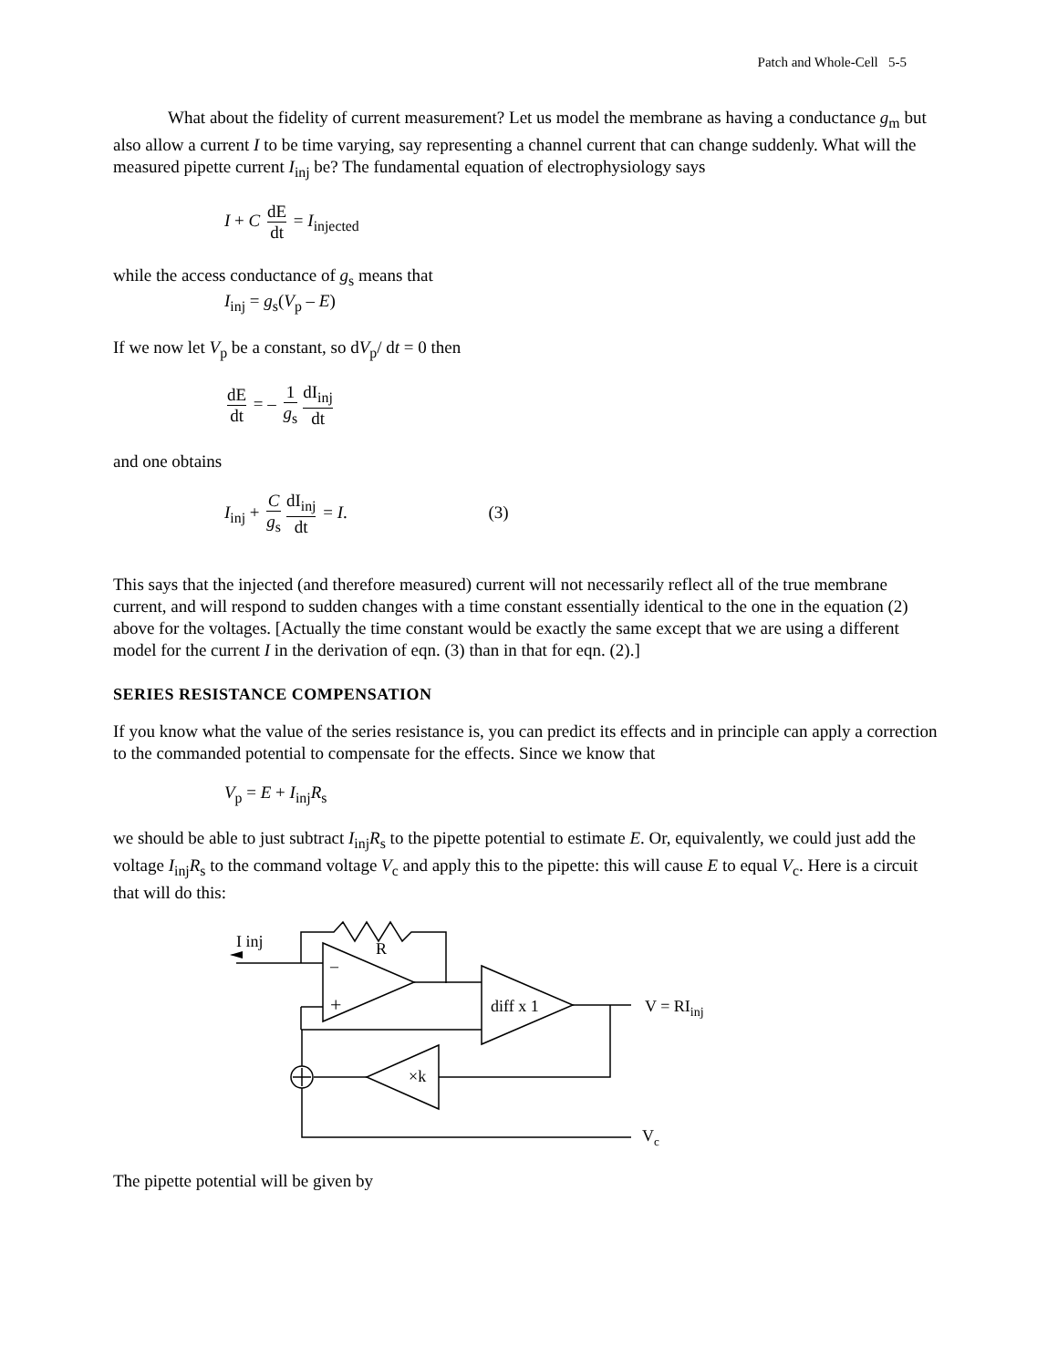Patch and Whole-Cell 5-5
What about the fidelity of current measurement? Let us model the membrane as having a conductance g<sub>m</sub> but also allow a current I to be time varying, say representing a channel current that can change suddenly. What will the measured pipette current I<sub>inj</sub> be? The fundamental equation of electrophysiology says
I + C dE dt = I<sub>injected</sub>
while the access conductance of g<sub>s</sub> means that
I<sub>inj</sub> = g<sub>s</sub>(V<sub>p</sub> – E)
If we now let V<sub>p</sub> be a constant, so dV<sub>p</sub>/ dt = 0 then
dE dt = – 1 g<sub>s</sub> dI<sub>inj</sub> dt
and one obtains
I<sub>inj</sub> + C g<sub>s</sub> dI<sub>inj</sub> dt = I. (3)
This says that the injected (and therefore measured) current will not necessarily reflect all of the true membrane current, and will respond to sudden changes with a time constant essentially identical to the one in the equation (2) above for the voltages. [Actually the time constant would be exactly the same except that we are using a different model for the current I in the derivation of eqn. (3) than in that for eqn. (2).]
SERIES RESISTANCE COMPENSATION
If you know what the value of the series resistance is, you can predict its effects and in principle can apply a correction to the commanded potential to compensate for the effects. Since we know that
V<sub>p</sub> = E + I<sub>inj</sub>R<sub>s</sub>
we should be able to just subtract I<sub>inj</sub>R<sub>s</sub> to the pipette potential to estimate E. Or, equivalently, we could just add the voltage I<sub>inj</sub>R<sub>s</sub> to the command voltage V<sub>c</sub> and apply this to the pipette: this will cause E to equal V<sub>c</sub>. Here is a circuit that will do this:
I inj
R
–
+
diff x 1
V = RIinj
×k
Vc
The pipette potential will be given by